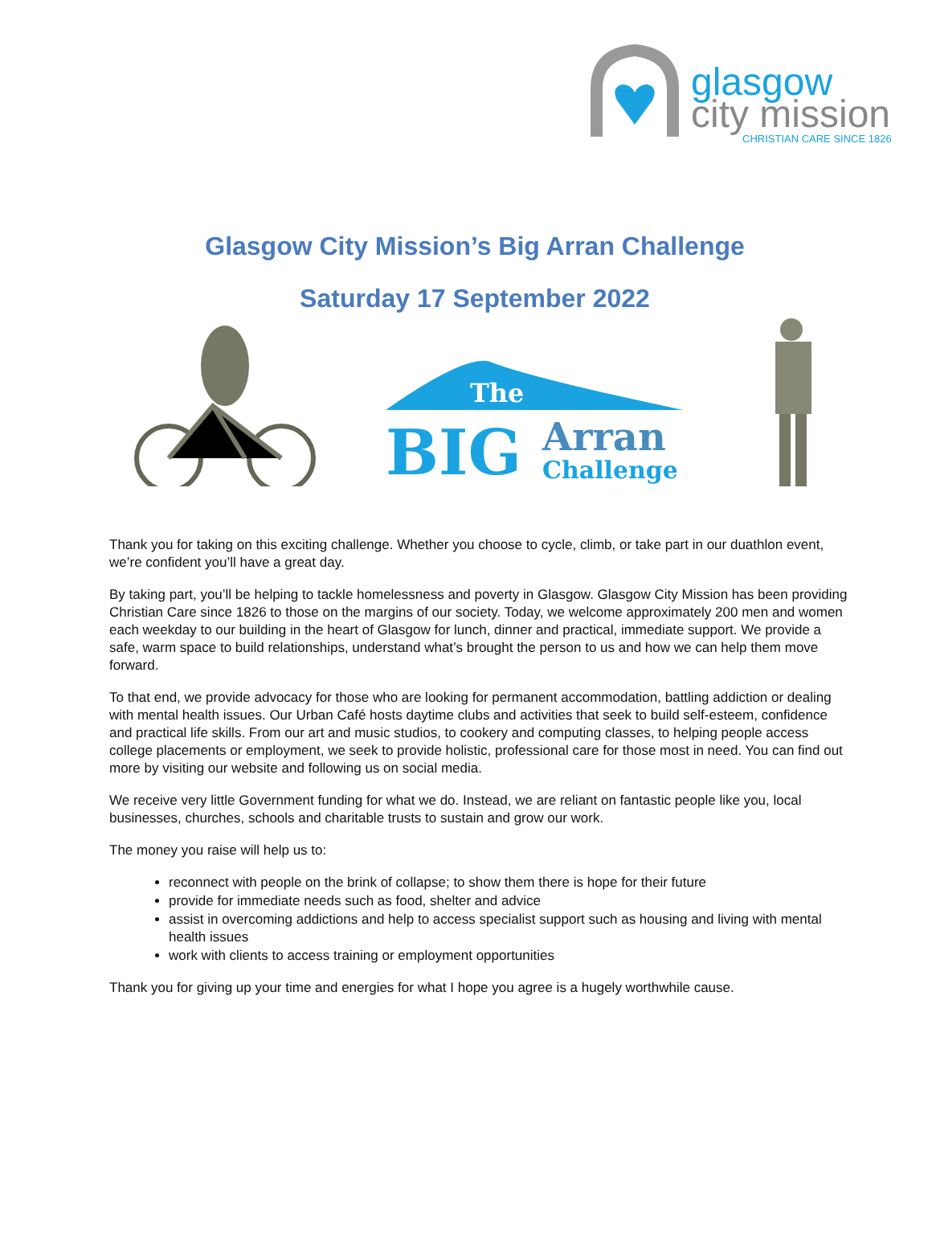glasgow
city mission
CHRISTIAN CARE SINCE 1826
Glasgow City Mission’s Big Arran Challenge
Saturday 17 September 2022
The
BIG
Arran
Challenge
Thank you for taking on this exciting challenge. Whether you choose to cycle, climb, or take part in our duathlon event, we’re confident you’ll have a great day.
By taking part, you’ll be helping to tackle homelessness and poverty in Glasgow. Glasgow City Mission has been providing Christian Care since 1826 to those on the margins of our society. Today, we welcome approximately 200 men and women each weekday to our building in the heart of Glasgow for lunch, dinner and practical, immediate support. We provide a safe, warm space to build relationships, understand what’s brought the person to us and how we can help them move forward.
To that end, we provide advocacy for those who are looking for permanent accommodation, battling addiction or dealing with mental health issues. Our Urban Café hosts daytime clubs and activities that seek to build self-esteem, confidence and practical life skills. From our art and music studios, to cookery and computing classes, to helping people access college placements or employment, we seek to provide holistic, professional care for those most in need. You can find out more by visiting our website and following us on social media.
We receive very little Government funding for what we do. Instead, we are reliant on fantastic people like you, local businesses, churches, schools and charitable trusts to sustain and grow our work.
The money you raise will help us to:
reconnect with people on the brink of collapse; to show them there is hope for their future
provide for immediate needs such as food, shelter and advice
assist in overcoming addictions and help to access specialist support such as housing and living with mental health issues
work with clients to access training or employment opportunities
Thank you for giving up your time and energies for what I hope you agree is a hugely worthwhile cause.